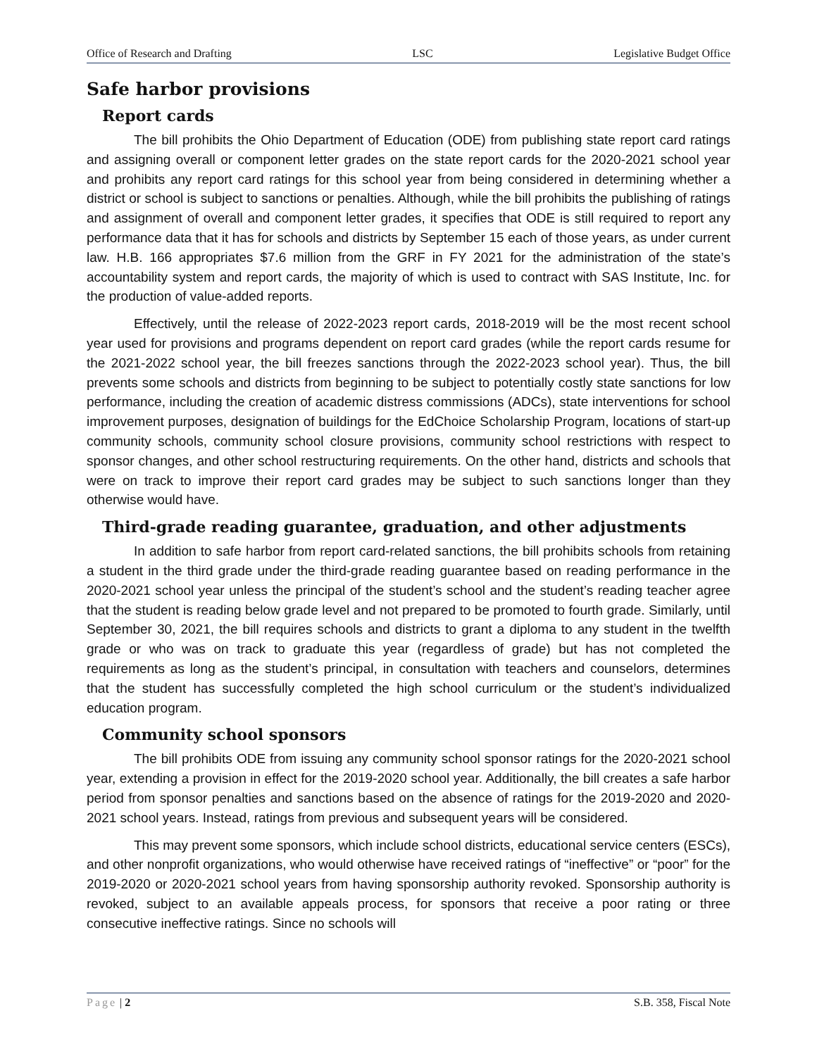Office of Research and Drafting LSC Legislative Budget Office
Safe harbor provisions
Report cards
The bill prohibits the Ohio Department of Education (ODE) from publishing state report card ratings and assigning overall or component letter grades on the state report cards for the 2020-2021 school year and prohibits any report card ratings for this school year from being considered in determining whether a district or school is subject to sanctions or penalties. Although, while the bill prohibits the publishing of ratings and assignment of overall and component letter grades, it specifies that ODE is still required to report any performance data that it has for schools and districts by September 15 each of those years, as under current law. H.B. 166 appropriates $7.6 million from the GRF in FY 2021 for the administration of the state’s accountability system and report cards, the majority of which is used to contract with SAS Institute, Inc. for the production of value-added reports.
Effectively, until the release of 2022-2023 report cards, 2018-2019 will be the most recent school year used for provisions and programs dependent on report card grades (while the report cards resume for the 2021-2022 school year, the bill freezes sanctions through the 2022-2023 school year). Thus, the bill prevents some schools and districts from beginning to be subject to potentially costly state sanctions for low performance, including the creation of academic distress commissions (ADCs), state interventions for school improvement purposes, designation of buildings for the EdChoice Scholarship Program, locations of start-up community schools, community school closure provisions, community school restrictions with respect to sponsor changes, and other school restructuring requirements. On the other hand, districts and schools that were on track to improve their report card grades may be subject to such sanctions longer than they otherwise would have.
Third-grade reading guarantee, graduation, and other adjustments
In addition to safe harbor from report card-related sanctions, the bill prohibits schools from retaining a student in the third grade under the third-grade reading guarantee based on reading performance in the 2020-2021 school year unless the principal of the student’s school and the student’s reading teacher agree that the student is reading below grade level and not prepared to be promoted to fourth grade. Similarly, until September 30, 2021, the bill requires schools and districts to grant a diploma to any student in the twelfth grade or who was on track to graduate this year (regardless of grade) but has not completed the requirements as long as the student’s principal, in consultation with teachers and counselors, determines that the student has successfully completed the high school curriculum or the student’s individualized education program.
Community school sponsors
The bill prohibits ODE from issuing any community school sponsor ratings for the 2020-2021 school year, extending a provision in effect for the 2019-2020 school year. Additionally, the bill creates a safe harbor period from sponsor penalties and sanctions based on the absence of ratings for the 2019-2020 and 2020-2021 school years. Instead, ratings from previous and subsequent years will be considered.
This may prevent some sponsors, which include school districts, educational service centers (ESCs), and other nonprofit organizations, who would otherwise have received ratings of “ineffective” or “poor” for the 2019-2020 or 2020-2021 school years from having sponsorship authority revoked. Sponsorship authority is revoked, subject to an available appeals process, for sponsors that receive a poor rating or three consecutive ineffective ratings. Since no schools will
Page | 2 S.B. 358, Fiscal Note